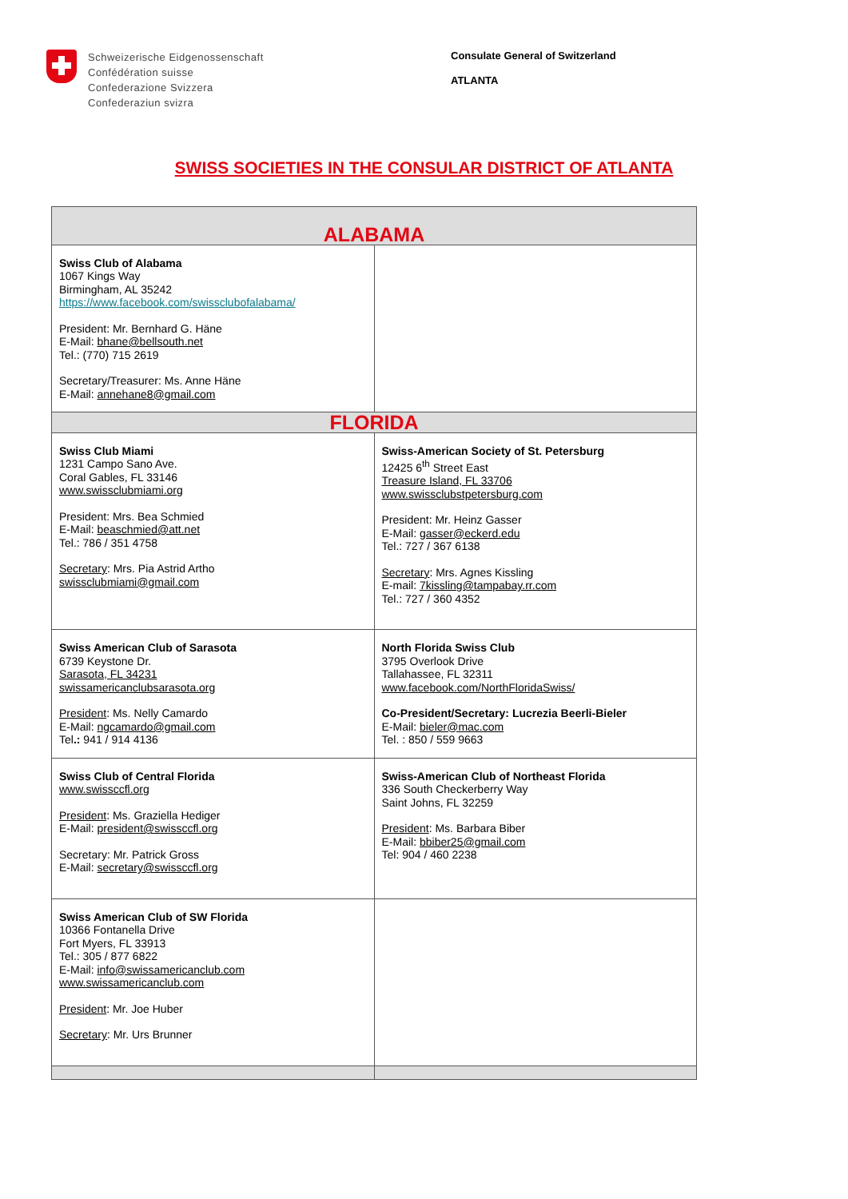Schweizerische Eidgenossenschaft
Confédération suisse
Confederazione Svizzera
Confederaziun svizra
Consulate General of Switzerland
ATLANTA
SWISS SOCIETIES IN THE CONSULAR DISTRICT OF ATLANTA
| ALABAMA | |
| Swiss Club of Alabama 1067 Kings Way Birmingham, AL 35242 https://www.facebook.com/swissclubofalabama/ President: Mr. Bernhard G. Häne E-Mail: bhane@bellsouth.net Tel.: (770) 715 2619 Secretary/Treasurer: Ms. Anne Häne E-Mail: annehane8@gmail.com | |
| FLORIDA | |
| Swiss Club Miami 1231 Campo Sano Ave. Coral Gables, FL 33146 www.swissclubmiami.org President: Mrs. Bea Schmied E-Mail: beaschmied@att.net Tel.: 786 / 351 4758 Secretary : Mrs. Pia Astrid Artho swissclubmiami@gmail.com | Swiss-American Society of St. Petersburg 12425 6<sup>th</sup> Street East Treasure Island, FL 33706 www.swissclubstpetersburg.com President: Mr. Heinz Gasser E-Mail: gasser@eckerd.edu Tel.: 727 / 367 6138 Secretary : Mrs. Agnes Kissling E-mail: 7kissling@tampabay.rr.com Tel.: 727 / 360 4352 |
| Swiss American Club of Sarasota 6739 Keystone Dr. Sarasota, FL 34231 swissamericanclubsarasota.org President : Ms. Nelly Camardo E-Mail: ngcamardo@gmail.com Tel .: 941 / 914 4136 | North Florida Swiss Club 3795 Overlook Drive Tallahassee, FL 32311 www.facebook.com/NorthFloridaSwiss/ Co-President/Secretary: Lucrezia Beerli-Bieler E-Mail: bieler@mac.com Tel. : 850 / 559 9663 |
| Swiss Club of Central Florida www.swissccfl.org President : Ms. Graziella Hediger E-Mail: president@swissccfl.org Secretary: Mr. Patrick Gross E-Mail: secretary@swissccfl.org | Swiss-American Club of Northeast Florida 336 South Checkerberry Way Saint Johns, FL 32259 President : Ms. Barbara Biber E-Mail: bbiber25@gmail.com Tel: 904 / 460 2238 |
| Swiss American Club of SW Florida 10366 Fontanella Drive Fort Myers, FL 33913 Tel.: 305 / 877 6822 E-Mail: info@swissamericanclub.com www.swissamericanclub.com President : Mr. Joe Huber Secretary : Mr. Urs Brunner | |